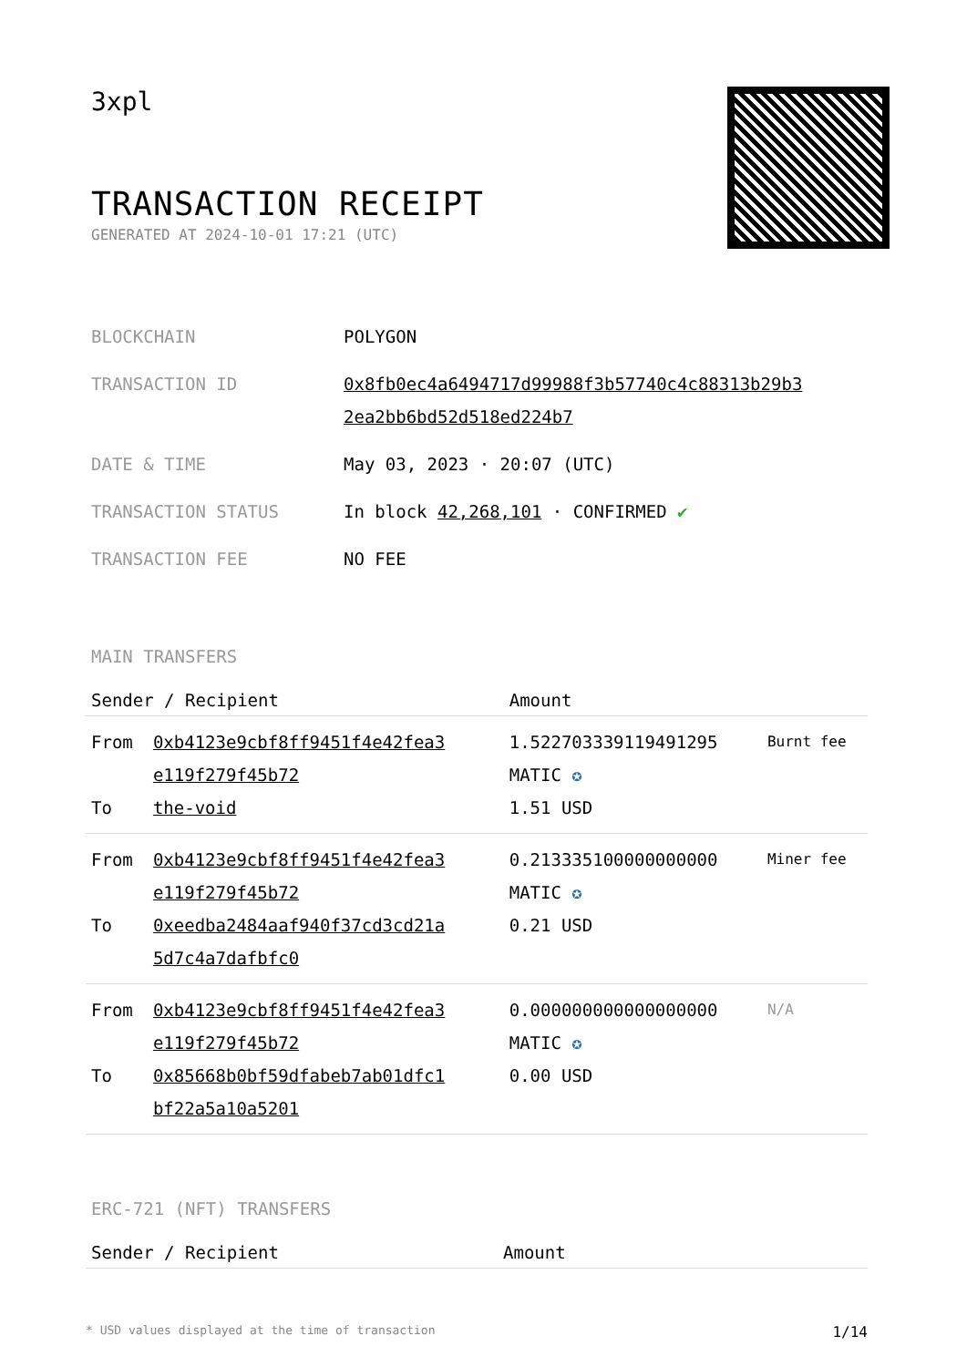3xpl
TRANSACTION RECEIPT
GENERATED AT 2024-10-01 17:21 (UTC)
| BLOCKCHAIN | POLYGON |
| TRANSACTION ID | 0x8fb0ec4a6494717d99988f3b57740c4c88313b29b3 2ea2bb6bd52d518ed224b7 |
| DATE & TIME | May 03, 2023 · 20:07 (UTC) |
| TRANSACTION STATUS | In block 42,268,101 · CONFIRMED ✔ |
| TRANSACTION FEE | NO FEE |
MAIN TRANSFERS
| Sender / Recipient | | Amount | |
| --- | --- | --- | --- |
| From To | 0xb4123e9cbf8ff9451f4e42fea3 e119f279f45b72 the-void | 1.522703339119491295 MATIC ✪ 1.51 USD | Burnt fee |
| From To | 0xb4123e9cbf8ff9451f4e42fea3 e119f279f45b72 0xeedba2484aaf940f37cd3cd21a 5d7c4a7dafbfc0 | 0.213335100000000000 MATIC ✪ 0.21 USD | Miner fee |
| From To | 0xb4123e9cbf8ff9451f4e42fea3 e119f279f45b72 0x85668b0bf59dfabeb7ab01dfc1 bf22a5a10a5201 | 0.000000000000000000 MATIC ✪ 0.00 USD | N/A |
ERC-721 (NFT) TRANSFERS
| Sender / Recipient | Amount |
| --- | --- |
* USD values displayed at the time of transaction 1/14